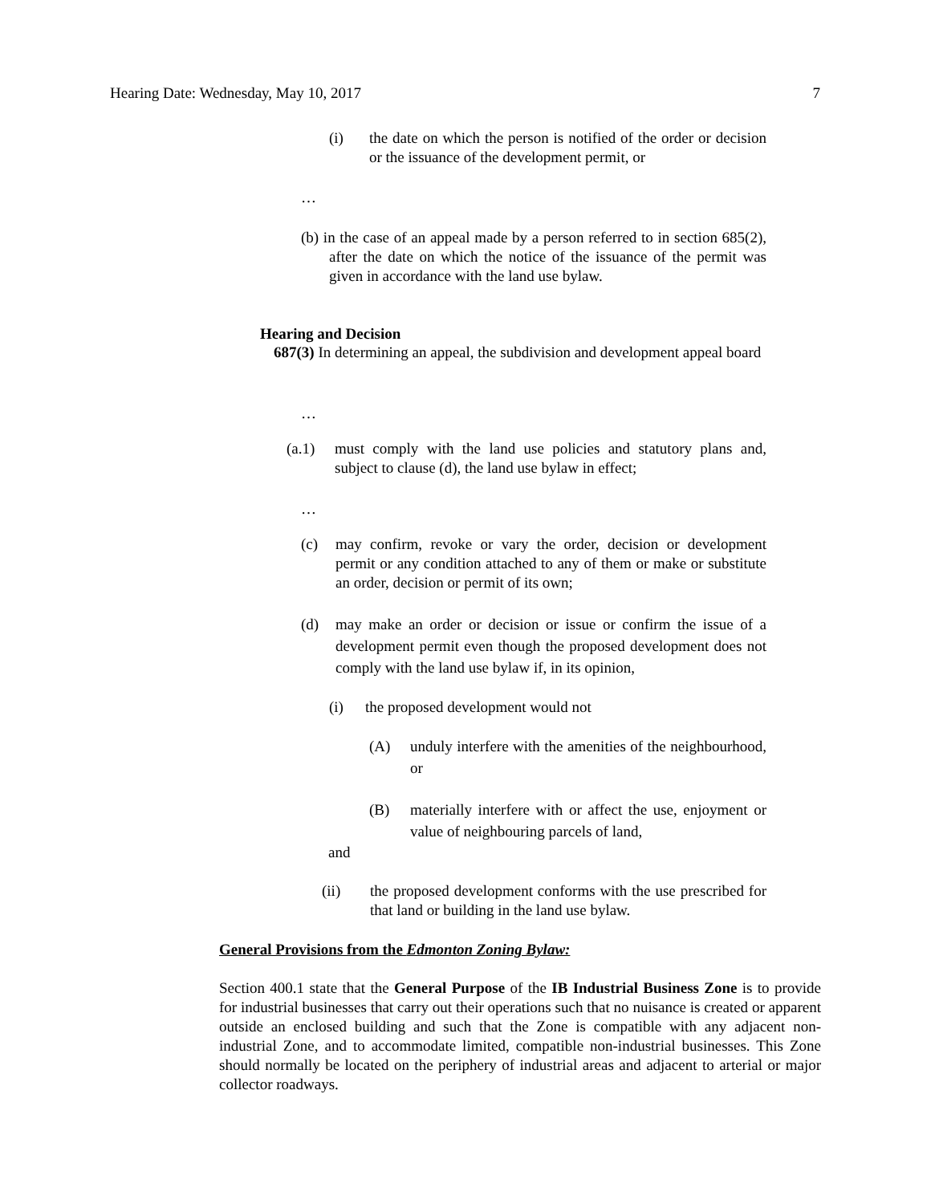Hearing Date: Wednesday, May 10, 2017 7
(i) the date on which the person is notified of the order or decision or the issuance of the development permit, or
…
(b) in the case of an appeal made by a person referred to in section 685(2), after the date on which the notice of the issuance of the permit was given in accordance with the land use bylaw.
Hearing and Decision
687(3) In determining an appeal, the subdivision and development appeal board
…
(a.1) must comply with the land use policies and statutory plans and, subject to clause (d), the land use bylaw in effect;
…
(c) may confirm, revoke or vary the order, decision or development permit or any condition attached to any of them or make or substitute an order, decision or permit of its own;
(d) may make an order or decision or issue or confirm the issue of a development permit even though the proposed development does not comply with the land use bylaw if, in its opinion,
(i) the proposed development would not
(A) unduly interfere with the amenities of the neighbourhood, or
(B) materially interfere with or affect the use, enjoyment or value of neighbouring parcels of land,
and
(ii) the proposed development conforms with the use prescribed for that land or building in the land use bylaw.
General Provisions from the Edmonton Zoning Bylaw:
Section 400.1 state that the General Purpose of the IB Industrial Business Zone is to provide for industrial businesses that carry out their operations such that no nuisance is created or apparent outside an enclosed building and such that the Zone is compatible with any adjacent non-industrial Zone, and to accommodate limited, compatible non-industrial businesses. This Zone should normally be located on the periphery of industrial areas and adjacent to arterial or major collector roadways.